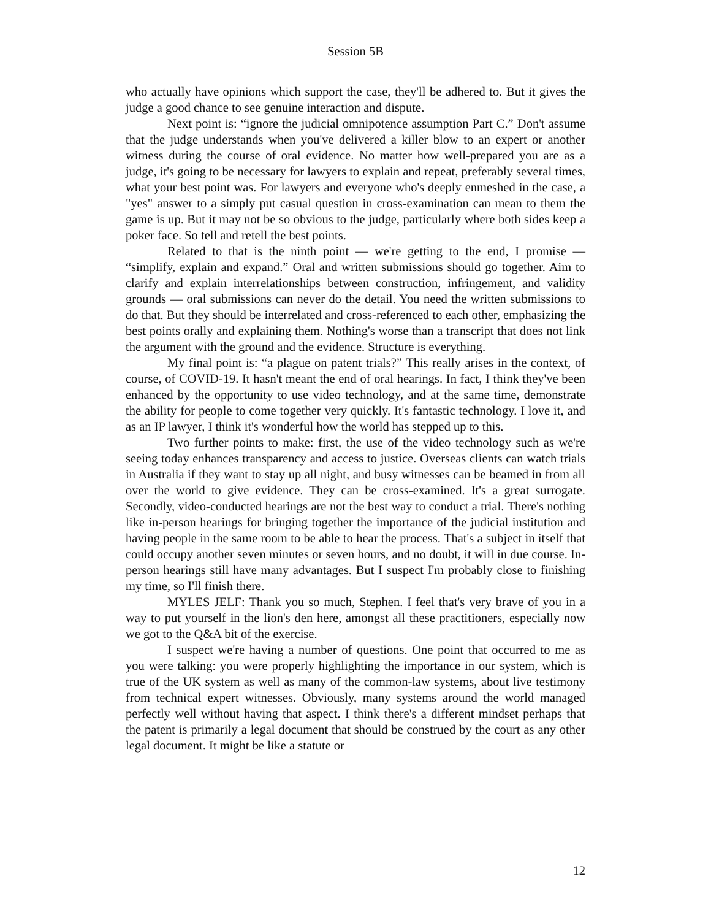Session 5B
who actually have opinions which support the case, they'll be adhered to. But it gives the judge a good chance to see genuine interaction and dispute.
Next point is: “ignore the judicial omnipotence assumption Part C.” Don't assume that the judge understands when you've delivered a killer blow to an expert or another witness during the course of oral evidence. No matter how well-prepared you are as a judge, it's going to be necessary for lawyers to explain and repeat, preferably several times, what your best point was. For lawyers and everyone who's deeply enmeshed in the case, a "yes" answer to a simply put casual question in cross-examination can mean to them the game is up. But it may not be so obvious to the judge, particularly where both sides keep a poker face. So tell and retell the best points.
Related to that is the ninth point — we're getting to the end, I promise — “simplify, explain and expand.” Oral and written submissions should go together. Aim to clarify and explain interrelationships between construction, infringement, and validity grounds — oral submissions can never do the detail. You need the written submissions to do that. But they should be interrelated and cross-referenced to each other, emphasizing the best points orally and explaining them. Nothing's worse than a transcript that does not link the argument with the ground and the evidence. Structure is everything.
My final point is: “a plague on patent trials?” This really arises in the context, of course, of COVID-19. It hasn't meant the end of oral hearings. In fact, I think they've been enhanced by the opportunity to use video technology, and at the same time, demonstrate the ability for people to come together very quickly. It's fantastic technology. I love it, and as an IP lawyer, I think it's wonderful how the world has stepped up to this.
Two further points to make: first, the use of the video technology such as we're seeing today enhances transparency and access to justice. Overseas clients can watch trials in Australia if they want to stay up all night, and busy witnesses can be beamed in from all over the world to give evidence. They can be cross-examined. It's a great surrogate. Secondly, video-conducted hearings are not the best way to conduct a trial. There's nothing like in-person hearings for bringing together the importance of the judicial institution and having people in the same room to be able to hear the process. That's a subject in itself that could occupy another seven minutes or seven hours, and no doubt, it will in due course. In-person hearings still have many advantages. But I suspect I'm probably close to finishing my time, so I'll finish there.
MYLES JELF: Thank you so much, Stephen. I feel that's very brave of you in a way to put yourself in the lion's den here, amongst all these practitioners, especially now we got to the Q&A bit of the exercise.
I suspect we're having a number of questions. One point that occurred to me as you were talking: you were properly highlighting the importance in our system, which is true of the UK system as well as many of the common-law systems, about live testimony from technical expert witnesses. Obviously, many systems around the world managed perfectly well without having that aspect. I think there's a different mindset perhaps that the patent is primarily a legal document that should be construed by the court as any other legal document. It might be like a statute or
12